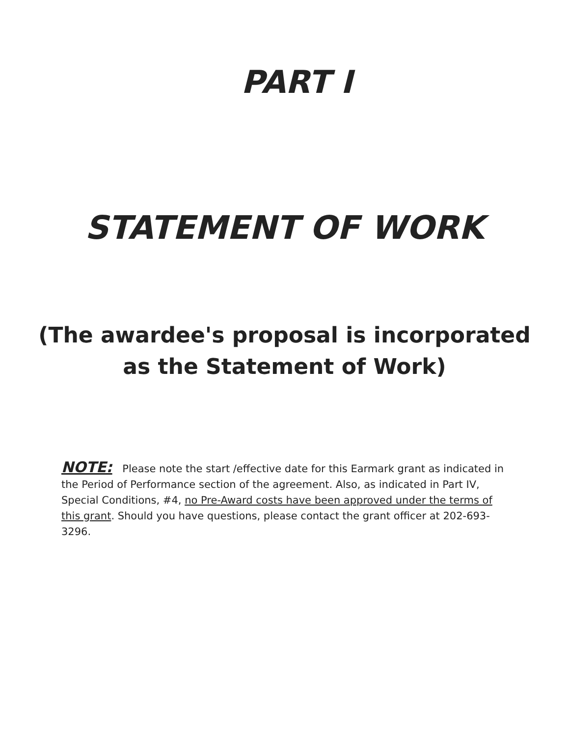PART I
STATEMENT OF WORK
(The awardee's proposal is incorporated
as the Statement of Work)
NOTE: Please note the start /effective date for this Earmark grant as indicated in the Period of Performance section of the agreement. Also, as indicated in Part IV, Special Conditions, #4, no Pre-Award costs have been approved under the terms of this grant. Should you have questions, please contact the grant officer at 202-693-3296.